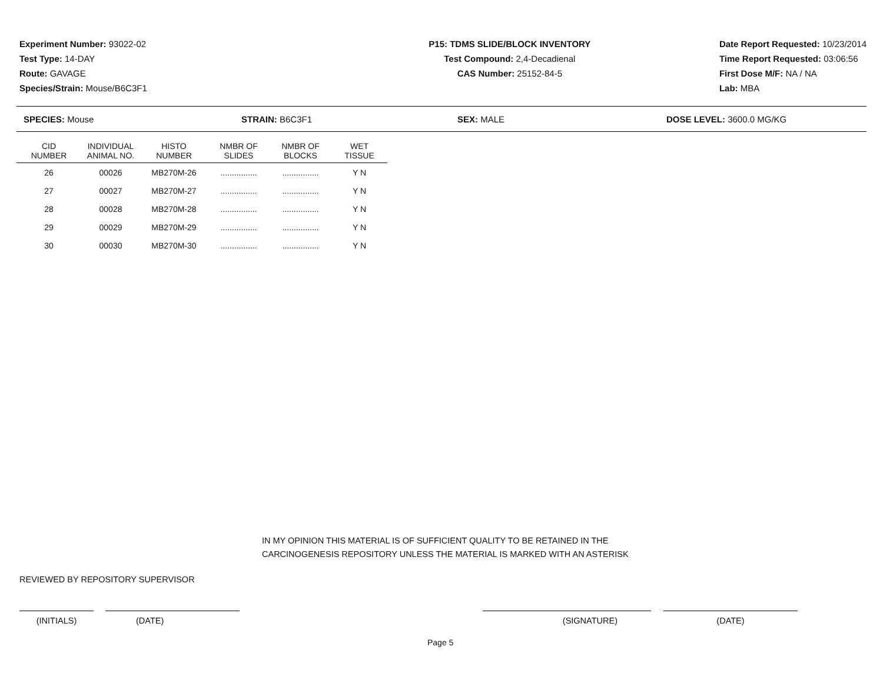Experiment Number: 93022-02
Test Type: 14-DAY
Route: GAVAGE
Species/Strain: Mouse/B6C3F1
P15: TDMS SLIDE/BLOCK INVENTORY
Test Compound: 2,4-Decadienal
CAS Number: 25152-84-5
Date Report Requested: 10/23/2014
Time Report Requested: 03:06:56
First Dose M/F: NA / NA
Lab: MBA
SPECIES: Mouse STRAIN: B6C3F1 SEX: MALE DOSE LEVEL: 3600.0 MG/KG
| CID NUMBER | INDIVIDUAL ANIMAL NO. | HISTO NUMBER | NMBR OF SLIDES | NMBR OF BLOCKS | WET TISSUE |
| --- | --- | --- | --- | --- | --- |
| 26 | 00026 | MB270M-26 | ................ | ................ | Y N |
| 27 | 00027 | MB270M-27 | ................ | ................ | Y N |
| 28 | 00028 | MB270M-28 | ................ | ................ | Y N |
| 29 | 00029 | MB270M-29 | ................ | ................ | Y N |
| 30 | 00030 | MB270M-30 | ................ | ................ | Y N |
IN MY OPINION THIS MATERIAL IS OF SUFFICIENT QUALITY TO BE RETAINED IN THE
CARCINOGENESIS REPOSITORY UNLESS THE MATERIAL IS MARKED WITH AN ASTERISK
REVIEWED BY REPOSITORY SUPERVISOR
(INITIALS) (DATE) (SIGNATURE) (DATE)
Page 5